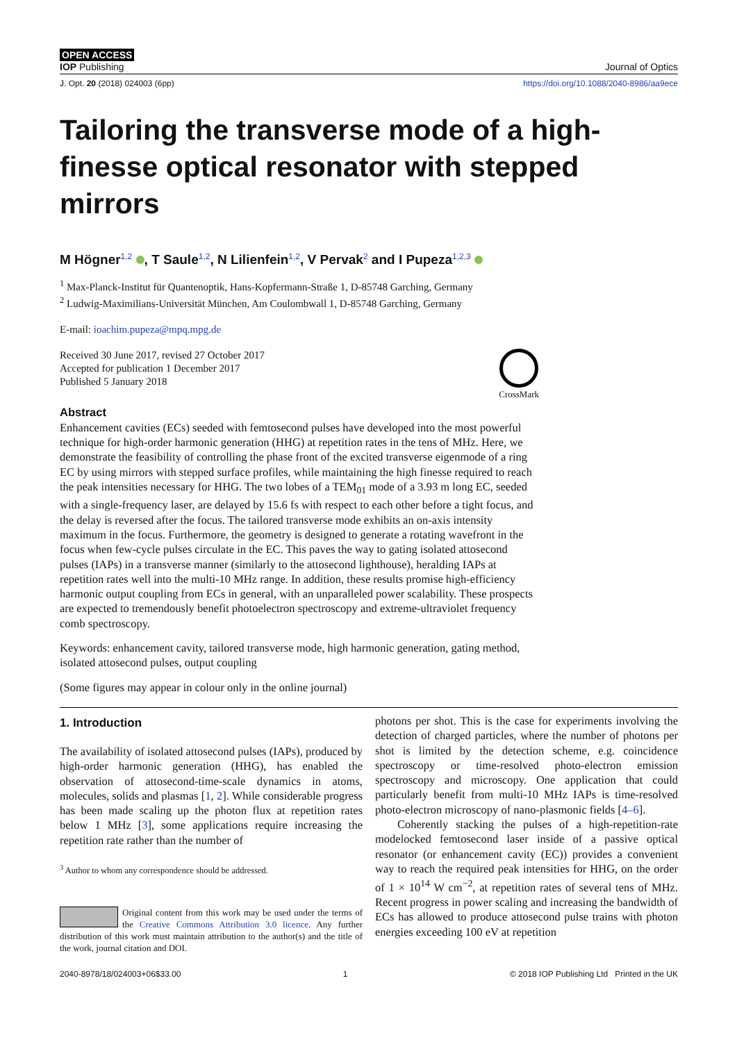OPEN ACCESS
IOP Publishing Journal of Optics
J. Opt. 20 (2018) 024003 (6pp) https://doi.org/10.1088/2040-8986/aa9ece
Tailoring the transverse mode of a high-finesse optical resonator with stepped mirrors
M Högner<sup>1,2</sup> , T Saule<sup>1,2</sup>, N Lilienfein<sup>1,2</sup>, V Pervak<sup>2</sup> and I Pupeza<sup>1,2,3</sup>
<sup>1</sup> Max-Planck-Institut für Quantenoptik, Hans-Kopfermann-Straße 1, D-85748 Garching, Germany
<sup>2</sup> Ludwig-Maximilians-Universität München, Am Coulombwall 1, D-85748 Garching, Germany
E-mail: ioachim.pupeza@mpq.mpg.de
Received 30 June 2017, revised 27 October 2017
Accepted for publication 1 December 2017
Published 5 January 2018
CrossMark
Abstract
Enhancement cavities (ECs) seeded with femtosecond pulses have developed into the most powerful technique for high-order harmonic generation (HHG) at repetition rates in the tens of MHz. Here, we demonstrate the feasibility of controlling the phase front of the excited transverse eigenmode of a ring EC by using mirrors with stepped surface profiles, while maintaining the high finesse required to reach the peak intensities necessary for HHG. The two lobes of a TEM<sub>01</sub> mode of a 3.93 m long EC, seeded with a single-frequency laser, are delayed by 15.6 fs with respect to each other before a tight focus, and the delay is reversed after the focus. The tailored transverse mode exhibits an on-axis intensity maximum in the focus. Furthermore, the geometry is designed to generate a rotating wavefront in the focus when few-cycle pulses circulate in the EC. This paves the way to gating isolated attosecond pulses (IAPs) in a transverse manner (similarly to the attosecond lighthouse), heralding IAPs at repetition rates well into the multi-10 MHz range. In addition, these results promise high-efficiency harmonic output coupling from ECs in general, with an unparalleled power scalability. These prospects are expected to tremendously benefit photoelectron spectroscopy and extreme-ultraviolet frequency comb spectroscopy.
Keywords: enhancement cavity, tailored transverse mode, high harmonic generation, gating method, isolated attosecond pulses, output coupling
(Some figures may appear in colour only in the online journal)
1. Introduction
The availability of isolated attosecond pulses (IAPs), produced by high-order harmonic generation (HHG), has enabled the observation of attosecond-time-scale dynamics in atoms, molecules, solids and plasmas [1, 2]. While considerable progress has been made scaling up the photon flux at repetition rates below 1 MHz [3], some applications require increasing the repetition rate rather than the number of
<sup>3</sup> Author to whom any correspondence should be addressed.
Original content from this work may be used under the terms of the Creative Commons Attribution 3.0 licence. Any further distribution of this work must maintain attribution to the author(s) and the title of the work, journal citation and DOI.
photons per shot. This is the case for experiments involving the detection of charged particles, where the number of photons per shot is limited by the detection scheme, e.g. coincidence spectroscopy or time-resolved photo-electron emission spectroscopy and microscopy. One application that could particularly benefit from multi-10 MHz IAPs is time-resolved photo-electron microscopy of nano-plasmonic fields [4–6].
Coherently stacking the pulses of a high-repetition-rate modelocked femtosecond laser inside of a passive optical resonator (or enhancement cavity (EC)) provides a convenient way to reach the required peak intensities for HHG, on the order of 1 × 10<sup>14</sup> W cm<sup>−2</sup>, at repetition rates of several tens of MHz. Recent progress in power scaling and increasing the bandwidth of ECs has allowed to produce attosecond pulse trains with photon energies exceeding 100 eV at repetition
2040-8978/18/024003+06$33.00 1 © 2018 IOP Publishing Ltd Printed in the UK